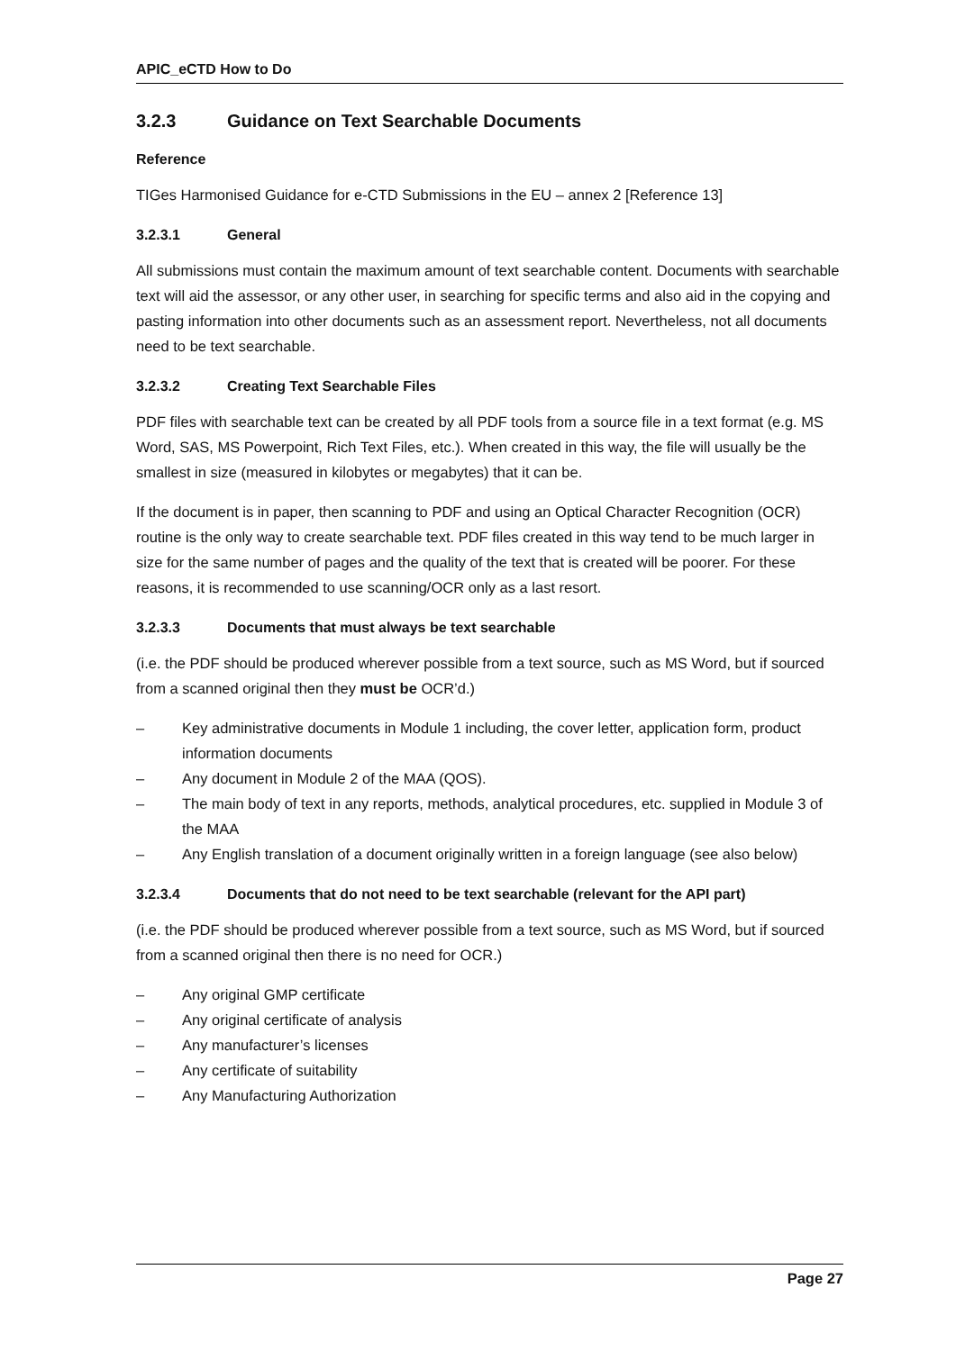APIC_eCTD How to Do
3.2.3 Guidance on Text Searchable Documents
Reference
TIGes Harmonised Guidance for e-CTD Submissions in the EU – annex 2 [Reference 13]
3.2.3.1 General
All submissions must contain the maximum amount of text searchable content. Documents with searchable text will aid the assessor, or any other user, in searching for specific terms and also aid in the copying and pasting information into other documents such as an assessment report. Nevertheless, not all documents need to be text searchable.
3.2.3.2 Creating Text Searchable Files
PDF files with searchable text can be created by all PDF tools from a source file in a text format (e.g. MS Word, SAS, MS Powerpoint, Rich Text Files, etc.). When created in this way, the file will usually be the smallest in size (measured in kilobytes or megabytes) that it can be.
If the document is in paper, then scanning to PDF and using an Optical Character Recognition (OCR) routine is the only way to create searchable text. PDF files created in this way tend to be much larger in size for the same number of pages and the quality of the text that is created will be poorer. For these reasons, it is recommended to use scanning/OCR only as a last resort.
3.2.3.3 Documents that must always be text searchable
(i.e. the PDF should be produced wherever possible from a text source, such as MS Word, but if sourced from a scanned original then they must be OCR’d.)
– Key administrative documents in Module 1 including, the cover letter, application form, product information documents
– Any document in Module 2 of the MAA (QOS).
– The main body of text in any reports, methods, analytical procedures, etc. supplied in Module 3 of the MAA
– Any English translation of a document originally written in a foreign language (see also below)
3.2.3.4 Documents that do not need to be text searchable (relevant for the API part)
(i.e. the PDF should be produced wherever possible from a text source, such as MS Word, but if sourced from a scanned original then there is no need for OCR.)
– Any original GMP certificate
– Any original certificate of analysis
– Any manufacturer’s licenses
– Any certificate of suitability
– Any Manufacturing Authorization
Page 27